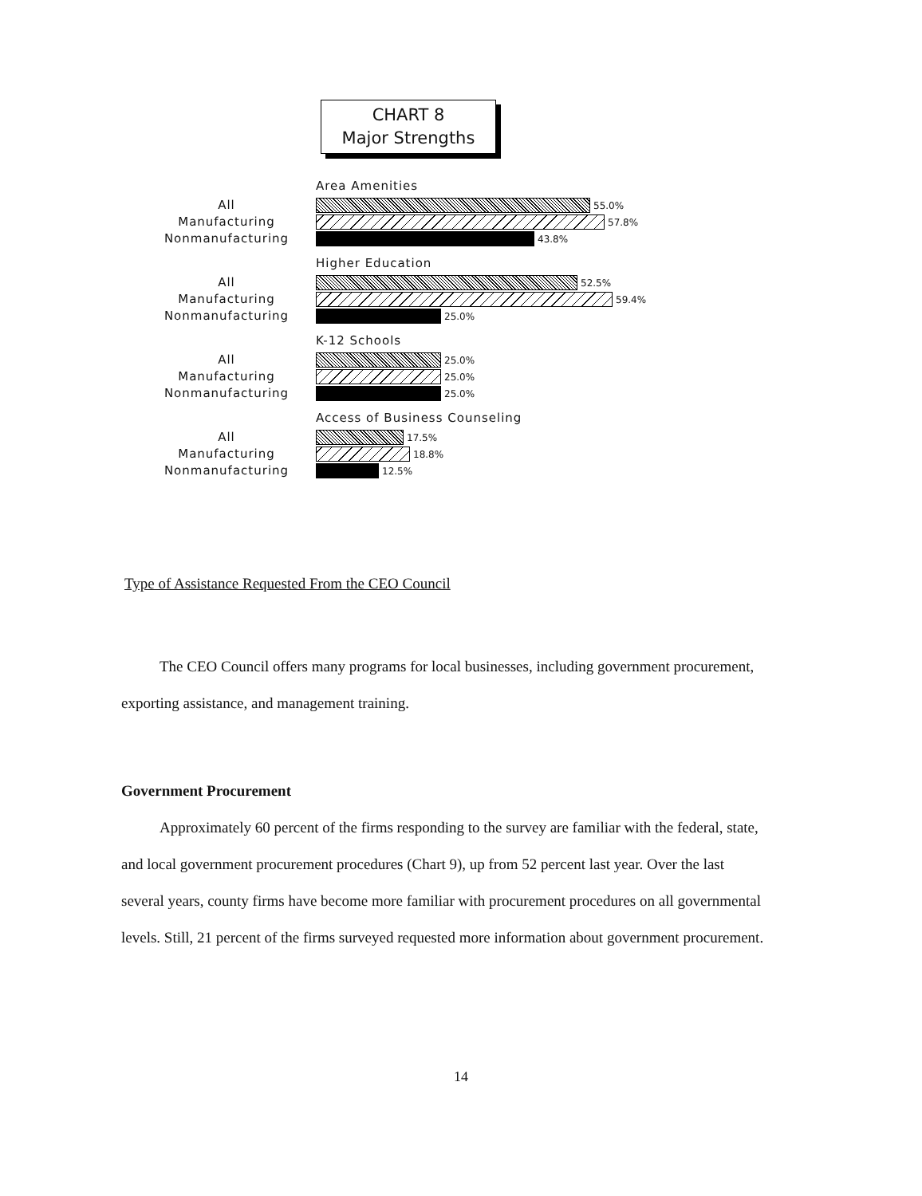CHART 8
Major Strengths
Area Amenities
All
Manufacturing
Nonmanufacturing
55.0%
57.8%
43.8%
Higher Education
All
Manufacturing
Nonmanufacturing
52.5%
59.4%
25.0%
K-12 Schools
All
Manufacturing
Nonmanufacturing
25.0%
25.0%
25.0%
Access of Business Counseling
All
Manufacturing
Nonmanufacturing
17.5%
18.8%
12.5%
Type of Assistance Requested From the CEO Council
The CEO Council offers many programs for local businesses, including government procurement, exporting assistance, and management training.
Government Procurement
Approximately 60 percent of the firms responding to the survey are familiar with the federal, state, and local government procurement procedures (Chart 9), up from 52 percent last year. Over the last several years, county firms have become more familiar with procurement procedures on all governmental levels. Still, 21 percent of the firms surveyed requested more information about government procurement.
14